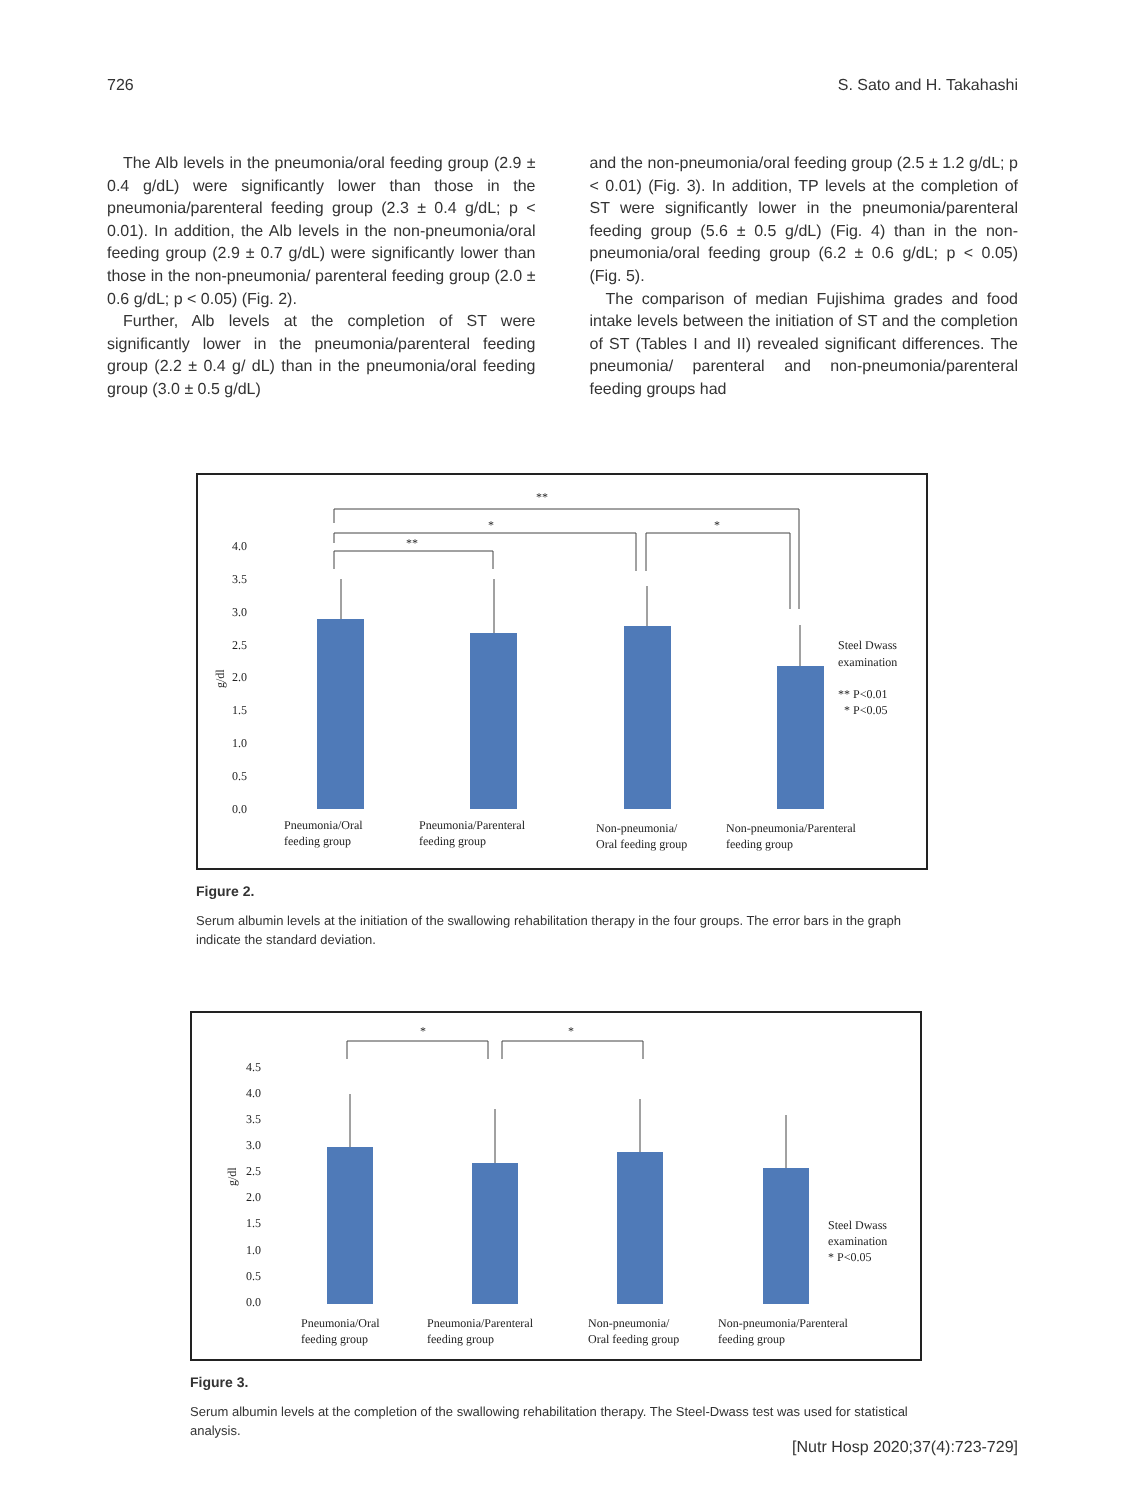726 S. Sato and H. Takahashi
The Alb levels in the pneumonia/oral feeding group (2.9 ± 0.4 g/dL) were significantly lower than those in the pneumonia/par­enteral feeding group (2.3 ± 0.4 g/dL; p < 0.01). In addition, the Alb levels in the non-pneumonia/oral feeding group (2.9 ± 0.7 g/dL) were significantly lower than those in the non-pneumonia/ parenteral feeding group (2.0 ± 0.6 g/dL; p < 0.05) (Fig. 2).
Further, Alb levels at the completion of ST were significantly lower in the pneumonia/parenteral feeding group (2.2 ± 0.4 g/ dL) than in the pneumonia/oral feeding group (3.0 ± 0.5 g/dL)
and the non-pneumonia/oral feeding group (2.5 ± 1.2 g/dL; p < 0.01) (Fig. 3). In addition, TP levels at the completion of ST were significantly lower in the pneumonia/parenteral feeding group (5.6 ± 0.5 g/dL) (Fig. 4) than in the non-pneumonia/oral feeding group (6.2 ± 0.6 g/dL; p < 0.05) (Fig. 5).
The comparison of median Fujishima grades and food intake levels between the initiation of ST and the completion of ST (Tables I and II) revealed significant differences. The pneumonia/ parenteral and non-pneumonia/parenteral feeding groups had
**
*
*
**
4.0
3.5
3.0
2.5
2.0
1.5
1.0
0.5
0.0
g/dl
Steel Dwass
examination
** P<0.01
* P<0.05
Pneumonia/Oral
feeding group
Pneumonia/Parenteral
feeding group
Non-pneumonia/
Oral feeding group
Non-pneumonia/Parenteral
feeding group
Figure 2.
Serum albumin levels at the initiation of the swallowing rehabilitation therapy in the four groups. The error bars in the graph indicate the standard deviation.
*
*
4.5
4.0
3.5
3.0
2.5
2.0
1.5
1.0
0.5
0.0
g/dl
Steel Dwass
examination
* P<0.05
Pneumonia/Oral
feeding group
Pneumonia/Parenteral
feeding group
Non-pneumonia/
Oral feeding group
Non-pneumonia/Parenteral
feeding group
Figure 3.
Serum albumin levels at the completion of the swallowing rehabilitation therapy. The Steel-Dwass test was used for statistical analysis.
[Nutr Hosp 2020;37(4):723-729]